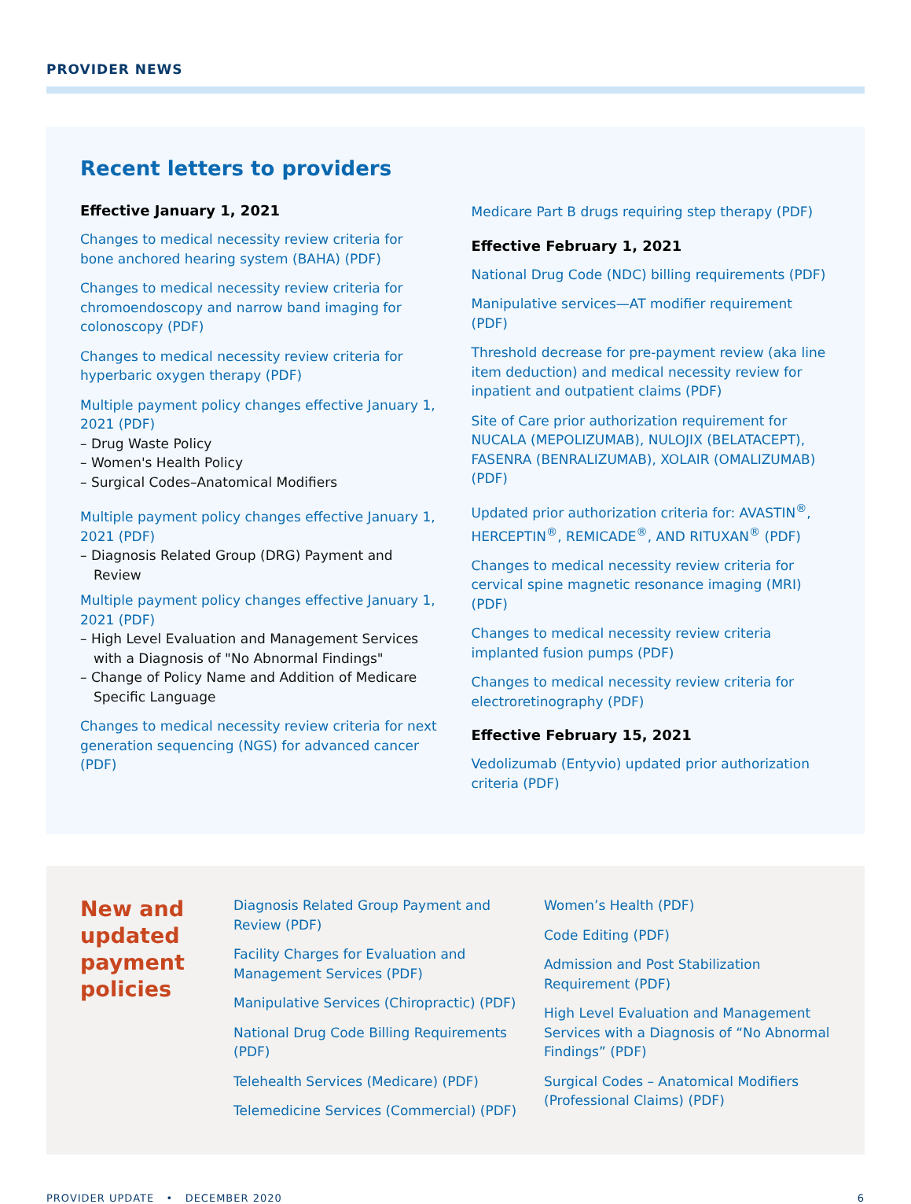PROVIDER NEWS
Recent letters to providers
Effective January 1, 2021
Changes to medical necessity review criteria for bone anchored hearing system (BAHA) (PDF)
Changes to medical necessity review criteria for chromoendoscopy and narrow band imaging for colonoscopy (PDF)
Changes to medical necessity review criteria for hyperbaric oxygen therapy (PDF)
Multiple payment policy changes effective January 1, 2021 (PDF)
– Drug Waste Policy
– Women's Health Policy
– Surgical Codes–Anatomical Modifiers
Multiple payment policy changes effective January 1, 2021 (PDF)
– Diagnosis Related Group (DRG) Payment and Review
Multiple payment policy changes effective January 1, 2021 (PDF)
– High Level Evaluation and Management Services with a Diagnosis of "No Abnormal Findings"
– Change of Policy Name and Addition of Medicare Specific Language
Changes to medical necessity review criteria for next generation sequencing (NGS) for advanced cancer (PDF)
Medicare Part B drugs requiring step therapy (PDF)
Effective February 1, 2021
National Drug Code (NDC) billing requirements (PDF)
Manipulative services—AT modifier requirement (PDF)
Threshold decrease for pre-payment review (aka line item deduction) and medical necessity review for inpatient and outpatient claims (PDF)
Site of Care prior authorization requirement for NUCALA (MEPOLIZUMAB), NULOJIX (BELATACEPT), FASENRA (BENRALIZUMAB), XOLAIR (OMALIZUMAB) (PDF)
Updated prior authorization criteria for: AVASTIN<sup>®</sup>, HERCEPTIN<sup>®</sup>, REMICADE<sup>®</sup>, AND RITUXAN<sup>®</sup> (PDF)
Changes to medical necessity review criteria for cervical spine magnetic resonance imaging (MRI) (PDF)
Changes to medical necessity review criteria implanted fusion pumps (PDF)
Changes to medical necessity review criteria for electroretinography (PDF)
Effective February 15, 2021
Vedolizumab (Entyvio) updated prior authorization criteria (PDF)
New and updated payment policies
Diagnosis Related Group Payment and Review (PDF)
Facility Charges for Evaluation and Management Services (PDF)
Manipulative Services (Chiropractic) (PDF)
National Drug Code Billing Requirements (PDF)
Telehealth Services (Medicare) (PDF)
Telemedicine Services (Commercial) (PDF)
Women’s Health (PDF)
Code Editing (PDF)
Admission and Post Stabilization Requirement (PDF)
High Level Evaluation and Management Services with a Diagnosis of “No Abnormal Findings” (PDF)
Surgical Codes – Anatomical Modifiers (Professional Claims) (PDF)
PROVIDER UPDATE • DECEMBER 2020 6